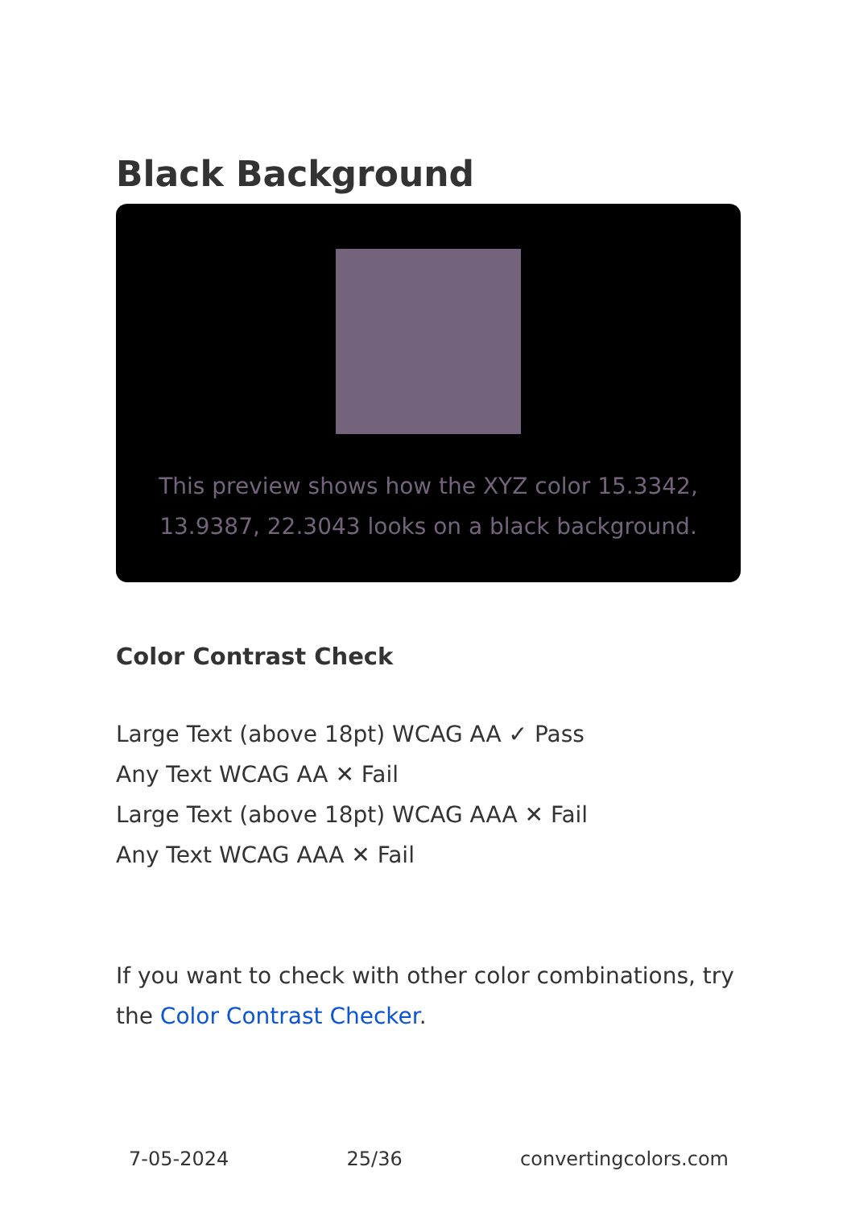Black Background
This preview shows how the XYZ color 15.3342, 13.9387, 22.3043 looks on a black background.
Color Contrast Check
Large Text (above 18pt) WCAG AA ✓ Pass
Any Text WCAG AA ✕ Fail
Large Text (above 18pt) WCAG AAA ✕ Fail
Any Text WCAG AAA ✕ Fail
If you want to check with other color combinations, try the Color Contrast Checker.
7-05-2024 25/36 convertingcolors.com